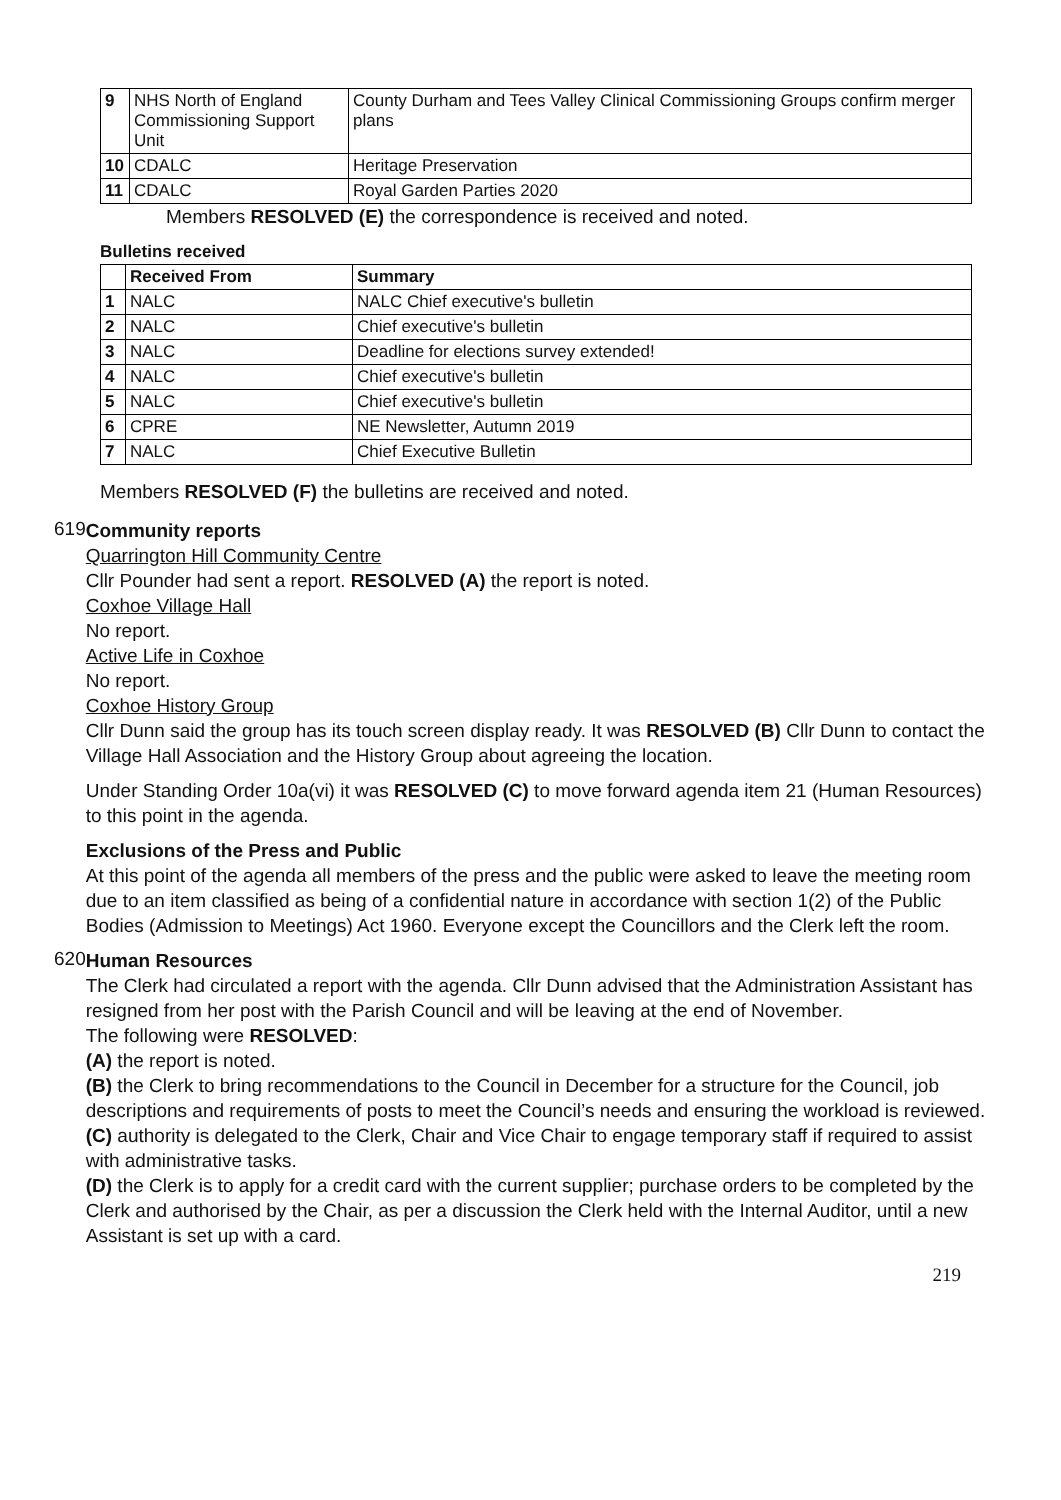| 9 | NHS North of England Commissioning Support Unit | County Durham and Tees Valley Clinical Commissioning Groups confirm merger plans |
| 10 | CDALC | Heritage Preservation |
| 11 | CDALC | Royal Garden Parties 2020 |
Members RESOLVED (E) the correspondence is received and noted.
Bulletins received
| | Received From | Summary |
| --- | --- | --- |
| 1 | NALC | NALC Chief executive's bulletin |
| 2 | NALC | Chief executive's bulletin |
| 3 | NALC | Deadline for elections survey extended! |
| 4 | NALC | Chief executive's bulletin |
| 5 | NALC | Chief executive's bulletin |
| 6 | CPRE | NE Newsletter, Autumn 2019 |
| 7 | NALC | Chief Executive Bulletin |
Members RESOLVED (F) the bulletins are received and noted.
619
Community reports
Quarrington Hill Community Centre
Cllr Pounder had sent a report. RESOLVED (A) the report is noted.
Coxhoe Village Hall
No report.
Active Life in Coxhoe
No report.
Coxhoe History Group
Cllr Dunn said the group has its touch screen display ready. It was RESOLVED (B) Cllr Dunn to contact the Village Hall Association and the History Group about agreeing the location.
Under Standing Order 10a(vi) it was RESOLVED (C) to move forward agenda item 21 (Human Resources) to this point in the agenda.
Exclusions of the Press and Public
At this point of the agenda all members of the press and the public were asked to leave the meeting room due to an item classified as being of a confidential nature in accordance with section 1(2) of the Public Bodies (Admission to Meetings) Act 1960. Everyone except the Councillors and the Clerk left the room.
620
Human Resources
The Clerk had circulated a report with the agenda. Cllr Dunn advised that the Administration Assistant has resigned from her post with the Parish Council and will be leaving at the end of November.
The following were RESOLVED:
(A) the report is noted.
(B) the Clerk to bring recommendations to the Council in December for a structure for the Council, job descriptions and requirements of posts to meet the Council’s needs and ensuring the workload is reviewed.
(C) authority is delegated to the Clerk, Chair and Vice Chair to engage temporary staff if required to assist with administrative tasks.
(D) the Clerk is to apply for a credit card with the current supplier; purchase orders to be completed by the Clerk and authorised by the Chair, as per a discussion the Clerk held with the Internal Auditor, until a new Assistant is set up with a card.
219